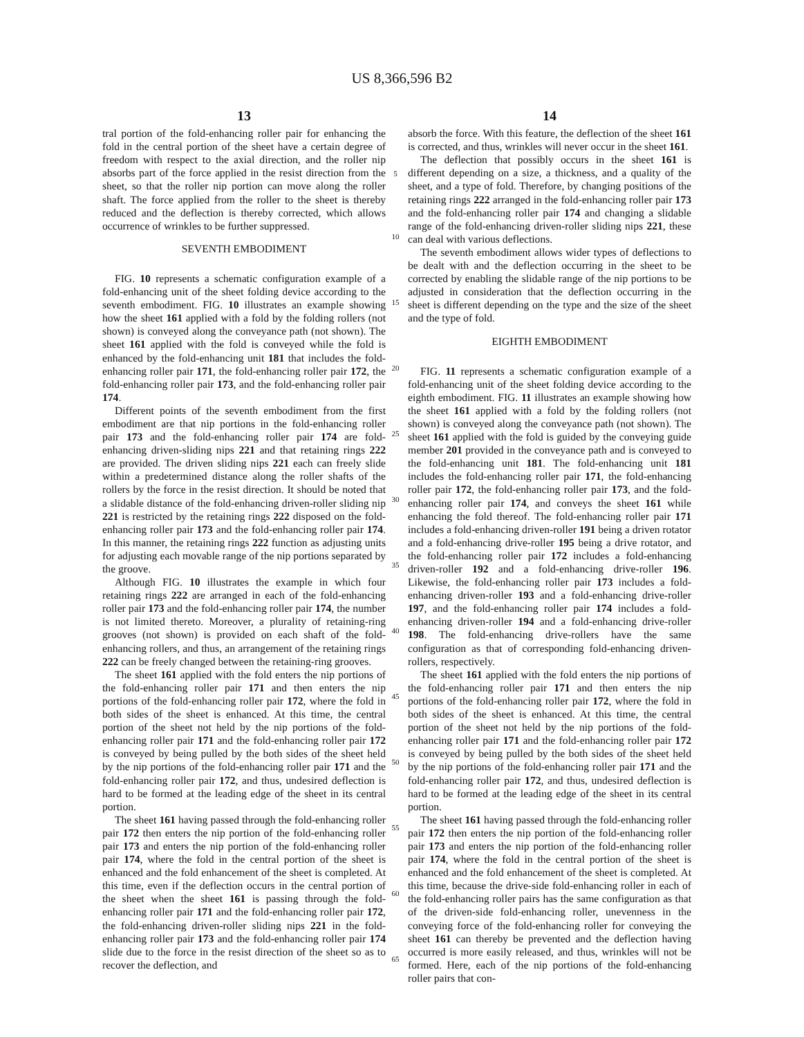US 8,366,596 B2
13
tral portion of the fold-enhancing roller pair for enhancing the fold in the central portion of the sheet have a certain degree of freedom with respect to the axial direction, and the roller nip absorbs part of the force applied in the resist direction from the sheet, so that the roller nip portion can move along the roller shaft. The force applied from the roller to the sheet is thereby reduced and the deflection is thereby corrected, which allows occurrence of wrinkles to be further suppressed.
SEVENTH EMBODIMENT
FIG. 10 represents a schematic configuration example of a fold-enhancing unit of the sheet folding device according to the seventh embodiment. FIG. 10 illustrates an example showing how the sheet 161 applied with a fold by the folding rollers (not shown) is conveyed along the conveyance path (not shown). The sheet 161 applied with the fold is conveyed while the fold is enhanced by the fold-enhancing unit 181 that includes the fold-enhancing roller pair 171, the fold-enhancing roller pair 172, the fold-enhancing roller pair 173, and the fold-enhancing roller pair 174.
Different points of the seventh embodiment from the first embodiment are that nip portions in the fold-enhancing roller pair 173 and the fold-enhancing roller pair 174 are fold-enhancing driven-sliding nips 221 and that retaining rings 222 are provided. The driven sliding nips 221 each can freely slide within a predetermined distance along the roller shafts of the rollers by the force in the resist direction. It should be noted that a slidable distance of the fold-enhancing driven-roller sliding nip 221 is restricted by the retaining rings 222 disposed on the fold-enhancing roller pair 173 and the fold-enhancing roller pair 174. In this manner, the retaining rings 222 function as adjusting units for adjusting each movable range of the nip portions separated by the groove.
Although FIG. 10 illustrates the example in which four retaining rings 222 are arranged in each of the fold-enhancing roller pair 173 and the fold-enhancing roller pair 174, the number is not limited thereto. Moreover, a plurality of retaining-ring grooves (not shown) is provided on each shaft of the fold-enhancing rollers, and thus, an arrangement of the retaining rings 222 can be freely changed between the retaining-ring grooves.
The sheet 161 applied with the fold enters the nip portions of the fold-enhancing roller pair 171 and then enters the nip portions of the fold-enhancing roller pair 172, where the fold in both sides of the sheet is enhanced. At this time, the central portion of the sheet not held by the nip portions of the fold-enhancing roller pair 171 and the fold-enhancing roller pair 172 is conveyed by being pulled by the both sides of the sheet held by the nip portions of the fold-enhancing roller pair 171 and the fold-enhancing roller pair 172, and thus, undesired deflection is hard to be formed at the leading edge of the sheet in its central portion.
The sheet 161 having passed through the fold-enhancing roller pair 172 then enters the nip portion of the fold-enhancing roller pair 173 and enters the nip portion of the fold-enhancing roller pair 174, where the fold in the central portion of the sheet is enhanced and the fold enhancement of the sheet is completed. At this time, even if the deflection occurs in the central portion of the sheet when the sheet 161 is passing through the fold-enhancing roller pair 171 and the fold-enhancing roller pair 172, the fold-enhancing driven-roller sliding nips 221 in the fold-enhancing roller pair 173 and the fold-enhancing roller pair 174 slide due to the force in the resist direction of the sheet so as to recover the deflection, and
5
10
15
20
25
30
35
40
45
50
55
60
65
14
absorb the force. With this feature, the deflection of the sheet 161 is corrected, and thus, wrinkles will never occur in the sheet 161.
The deflection that possibly occurs in the sheet 161 is different depending on a size, a thickness, and a quality of the sheet, and a type of fold. Therefore, by changing positions of the retaining rings 222 arranged in the fold-enhancing roller pair 173 and the fold-enhancing roller pair 174 and changing a slidable range of the fold-enhancing driven-roller sliding nips 221, these can deal with various deflections.
The seventh embodiment allows wider types of deflections to be dealt with and the deflection occurring in the sheet to be corrected by enabling the slidable range of the nip portions to be adjusted in consideration that the deflection occurring in the sheet is different depending on the type and the size of the sheet and the type of fold.
EIGHTH EMBODIMENT
FIG. 11 represents a schematic configuration example of a fold-enhancing unit of the sheet folding device according to the eighth embodiment. FIG. 11 illustrates an example showing how the sheet 161 applied with a fold by the folding rollers (not shown) is conveyed along the conveyance path (not shown). The sheet 161 applied with the fold is guided by the conveying guide member 201 provided in the conveyance path and is conveyed to the fold-enhancing unit 181. The fold-enhancing unit 181 includes the fold-enhancing roller pair 171, the fold-enhancing roller pair 172, the fold-enhancing roller pair 173, and the fold-enhancing roller pair 174, and conveys the sheet 161 while enhancing the fold thereof. The fold-enhancing roller pair 171 includes a fold-enhancing driven-roller 191 being a driven rotator and a fold-enhancing drive-roller 195 being a drive rotator, and the fold-enhancing roller pair 172 includes a fold-enhancing driven-roller 192 and a fold-enhancing drive-roller 196. Likewise, the fold-enhancing roller pair 173 includes a fold-enhancing driven-roller 193 and a fold-enhancing drive-roller 197, and the fold-enhancing roller pair 174 includes a fold-enhancing driven-roller 194 and a fold-enhancing drive-roller 198. The fold-enhancing drive-rollers have the same configuration as that of corresponding fold-enhancing driven-rollers, respectively.
The sheet 161 applied with the fold enters the nip portions of the fold-enhancing roller pair 171 and then enters the nip portions of the fold-enhancing roller pair 172, where the fold in both sides of the sheet is enhanced. At this time, the central portion of the sheet not held by the nip portions of the fold-enhancing roller pair 171 and the fold-enhancing roller pair 172 is conveyed by being pulled by the both sides of the sheet held by the nip portions of the fold-enhancing roller pair 171 and the fold-enhancing roller pair 172, and thus, undesired deflection is hard to be formed at the leading edge of the sheet in its central portion.
The sheet 161 having passed through the fold-enhancing roller pair 172 then enters the nip portion of the fold-enhancing roller pair 173 and enters the nip portion of the fold-enhancing roller pair 174, where the fold in the central portion of the sheet is enhanced and the fold enhancement of the sheet is completed. At this time, because the drive-side fold-enhancing roller in each of the fold-enhancing roller pairs has the same configuration as that of the driven-side fold-enhancing roller, unevenness in the conveying force of the fold-enhancing roller for conveying the sheet 161 can thereby be prevented and the deflection having occurred is more easily released, and thus, wrinkles will not be formed. Here, each of the nip portions of the fold-enhancing roller pairs that con-